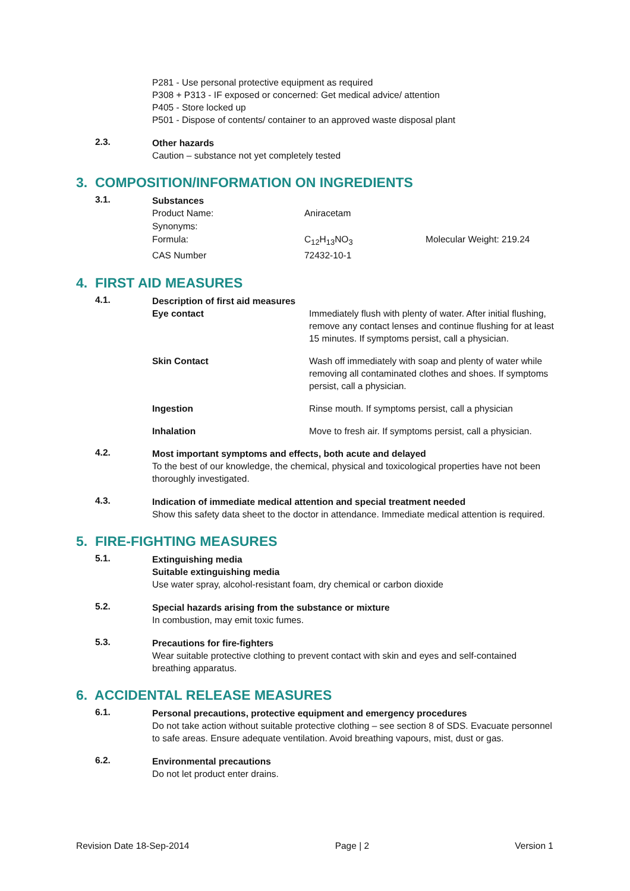P281 - Use personal protective equipment as required
P308 + P313 - IF exposed or concerned: Get medical advice/ attention
P405 - Store locked up
P501 - Dispose of contents/ container to an approved waste disposal plant
2.3.
Other hazards
Caution – substance not yet completely tested
3. COMPOSITION/INFORMATION ON INGREDIENTS
3.1.
Substances
| Product Name: | Aniracetam | |
| Synonyms: | | |
| Formula: | C<sub>12</sub>H<sub>13</sub>NO<sub>3</sub> | Molecular Weight: 219.24 |
| CAS Number | 72432-10-1 | |
4. FIRST AID MEASURES
4.1.
Description of first aid measures
| Eye contact | Immediately flush with plenty of water. After initial flushing, remove any contact lenses and continue flushing for at least 15 minutes. If symptoms persist, call a physician. |
| Skin Contact | Wash off immediately with soap and plenty of water while removing all contaminated clothes and shoes. If symptoms persist, call a physician. |
| Ingestion | Rinse mouth. If symptoms persist, call a physician |
| Inhalation | Move to fresh air. If symptoms persist, call a physician. |
4.2.
Most important symptoms and effects, both acute and delayed
To the best of our knowledge, the chemical, physical and toxicological properties have not been thoroughly investigated.
4.3.
Indication of immediate medical attention and special treatment needed
Show this safety data sheet to the doctor in attendance. Immediate medical attention is required.
5. FIRE-FIGHTING MEASURES
5.1.
Extinguishing media
Suitable extinguishing media
Use water spray, alcohol-resistant foam, dry chemical or carbon dioxide
5.2.
Special hazards arising from the substance or mixture
In combustion, may emit toxic fumes.
5.3.
Precautions for fire-fighters
Wear suitable protective clothing to prevent contact with skin and eyes and self-contained breathing apparatus.
6. ACCIDENTAL RELEASE MEASURES
6.1.
Personal precautions, protective equipment and emergency procedures
Do not take action without suitable protective clothing – see section 8 of SDS. Evacuate personnel to safe areas. Ensure adequate ventilation. Avoid breathing vapours, mist, dust or gas.
6.2.
Environmental precautions
Do not let product enter drains.
Revision Date 18-Sep-2014 Page | 2 Version 1